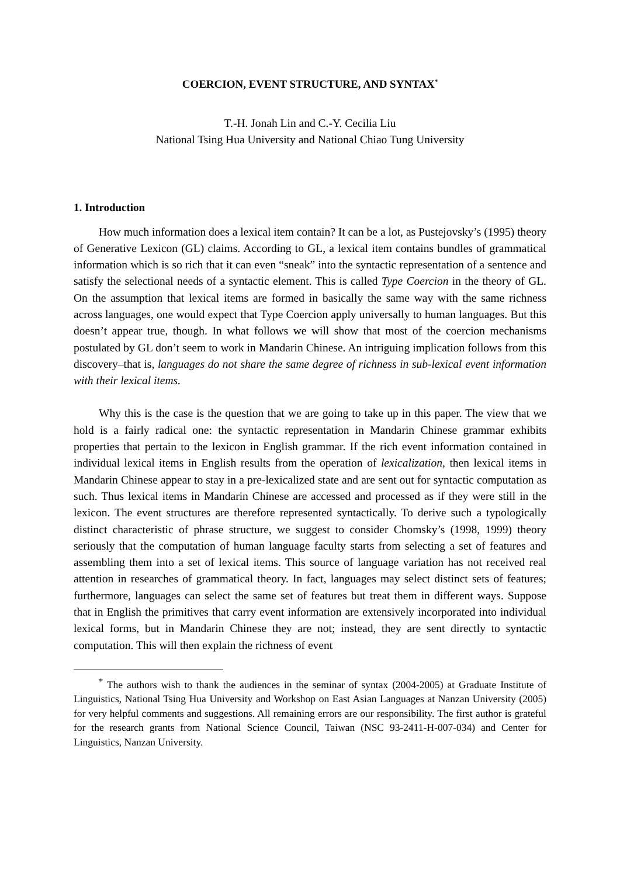COERCION, EVENT STRUCTURE, AND SYNTAX<sup>*</sup>
T.-H. Jonah Lin and C.-Y. Cecilia Liu
National Tsing Hua University and National Chiao Tung University
1. Introduction
How much information does a lexical item contain? It can be a lot, as Pustejovsky’s (1995) theory of Generative Lexicon (GL) claims. According to GL, a lexical item contains bundles of grammatical information which is so rich that it can even “sneak” into the syntactic representation of a sentence and satisfy the selectional needs of a syntactic element. This is called Type Coercion in the theory of GL. On the assumption that lexical items are formed in basically the same way with the same richness across languages, one would expect that Type Coercion apply universally to human languages. But this doesn’t appear true, though. In what follows we will show that most of the coercion mechanisms postulated by GL don’t seem to work in Mandarin Chinese. An intriguing implication follows from this discovery–that is, languages do not share the same degree of richness in sub-lexical event information with their lexical items.
Why this is the case is the question that we are going to take up in this paper. The view that we hold is a fairly radical one: the syntactic representation in Mandarin Chinese grammar exhibits properties that pertain to the lexicon in English grammar. If the rich event information contained in individual lexical items in English results from the operation of lexicalization, then lexical items in Mandarin Chinese appear to stay in a pre-lexicalized state and are sent out for syntactic computation as such. Thus lexical items in Mandarin Chinese are accessed and processed as if they were still in the lexicon. The event structures are therefore represented syntactically. To derive such a typologically distinct characteristic of phrase structure, we suggest to consider Chomsky’s (1998, 1999) theory seriously that the computation of human language faculty starts from selecting a set of features and assembling them into a set of lexical items. This source of language variation has not received real attention in researches of grammatical theory. In fact, languages may select distinct sets of features; furthermore, languages can select the same set of features but treat them in different ways. Suppose that in English the primitives that carry event information are extensively incorporated into individual lexical forms, but in Mandarin Chinese they are not; instead, they are sent directly to syntactic computation. This will then explain the richness of event
<sup>*</sup> The authors wish to thank the audiences in the seminar of syntax (2004-2005) at Graduate Institute of Linguistics, National Tsing Hua University and Workshop on East Asian Languages at Nanzan University (2005) for very helpful comments and suggestions. All remaining errors are our responsibility. The first author is grateful for the research grants from National Science Council, Taiwan (NSC 93-2411-H-007-034) and Center for Linguistics, Nanzan University.